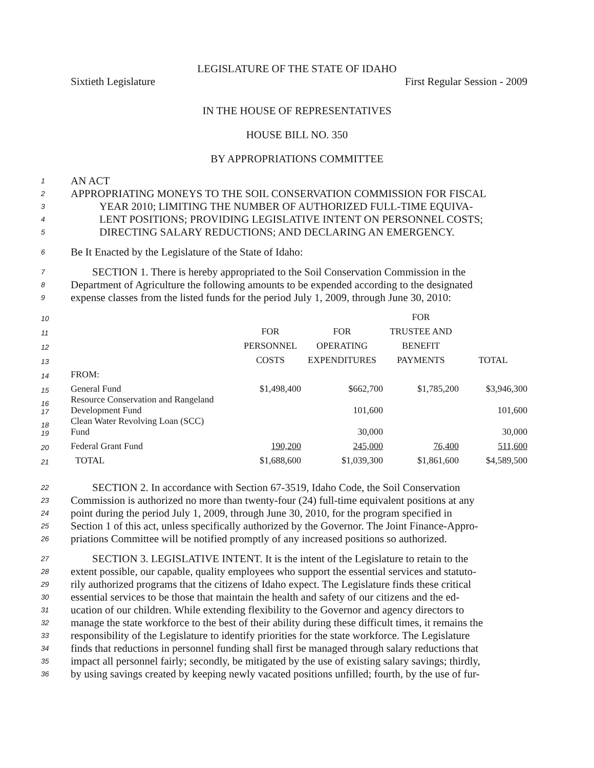LEGISLATURE OF THE STATE OF IDAHO
Sixtieth Legislature First Regular Session - 2009
IN THE HOUSE OF REPRESENTATIVES
HOUSE BILL NO. 350
BY APPROPRIATIONS COMMITTEE
1 AN ACT
2 APPROPRIATING MONEYS TO THE SOIL CONSERVATION COMMISSION FOR FISCAL
3 YEAR 2010; LIMITING THE NUMBER OF AUTHORIZED FULL-TIME EQUIVA-
4 LENT POSITIONS; PROVIDING LEGISLATIVE INTENT ON PERSONNEL COSTS;
5 DIRECTING SALARY REDUCTIONS; AND DECLARING AN EMERGENCY.
6 Be It Enacted by the Legislature of the State of Idaho:
7  SECTION 1. There is hereby appropriated to the Soil Conservation Commission in the
8 Department of Agriculture the following amounts to be expended according to the designated
9 expense classes from the listed funds for the period July 1, 2009, through June 30, 2010:
| 10 | | | | FOR | |
| 11 | | FOR | FOR | TRUSTEE AND | |
| 12 | | PERSONNEL | OPERATING | BENEFIT | |
| 13 | | COSTS | EXPENDITURES | PAYMENTS | TOTAL |
| 14 | FROM: | | | | |
| 15 | General Fund | $1,498,400 | $662,700 | $1,785,200 | $3,946,300 |
| 16 17 | Resource Conservation and Rangeland Development Fund | | 101,600 | | 101,600 |
| 18 19 | Clean Water Revolving Loan (SCC) Fund | | 30,000 | | 30,000 |
| 20 | Federal Grant Fund | 190,200 | 245,000 | 76,400 | 511,600 |
| 21 | TOTAL | $1,688,600 | $1,039,300 | $1,861,600 | $4,589,500 |
22  SECTION 2. In accordance with Section 67-3519, Idaho Code, the Soil Conservation
23 Commission is authorized no more than twenty-four (24) full-time equivalent positions at any
24 point during the period July 1, 2009, through June 30, 2010, for the program specified in
25 Section 1 of this act, unless specifically authorized by the Governor. The Joint Finance-Appro-
26 priations Committee will be notified promptly of any increased positions so authorized.
27  SECTION 3. LEGISLATIVE INTENT. It is the intent of the Legislature to retain to the
28 extent possible, our capable, quality employees who support the essential services and statuto-
29 rily authorized programs that the citizens of Idaho expect. The Legislature finds these critical
30 essential services to be those that maintain the health and safety of our citizens and the ed-
31 ucation of our children. While extending flexibility to the Governor and agency directors to
32 manage the state workforce to the best of their ability during these difficult times, it remains the
33 responsibility of the Legislature to identify priorities for the state workforce. The Legislature
34 finds that reductions in personnel funding shall first be managed through salary reductions that
35 impact all personnel fairly; secondly, be mitigated by the use of existing salary savings; thirdly,
36 by using savings created by keeping newly vacated positions unfilled; fourth, by the use of fur-